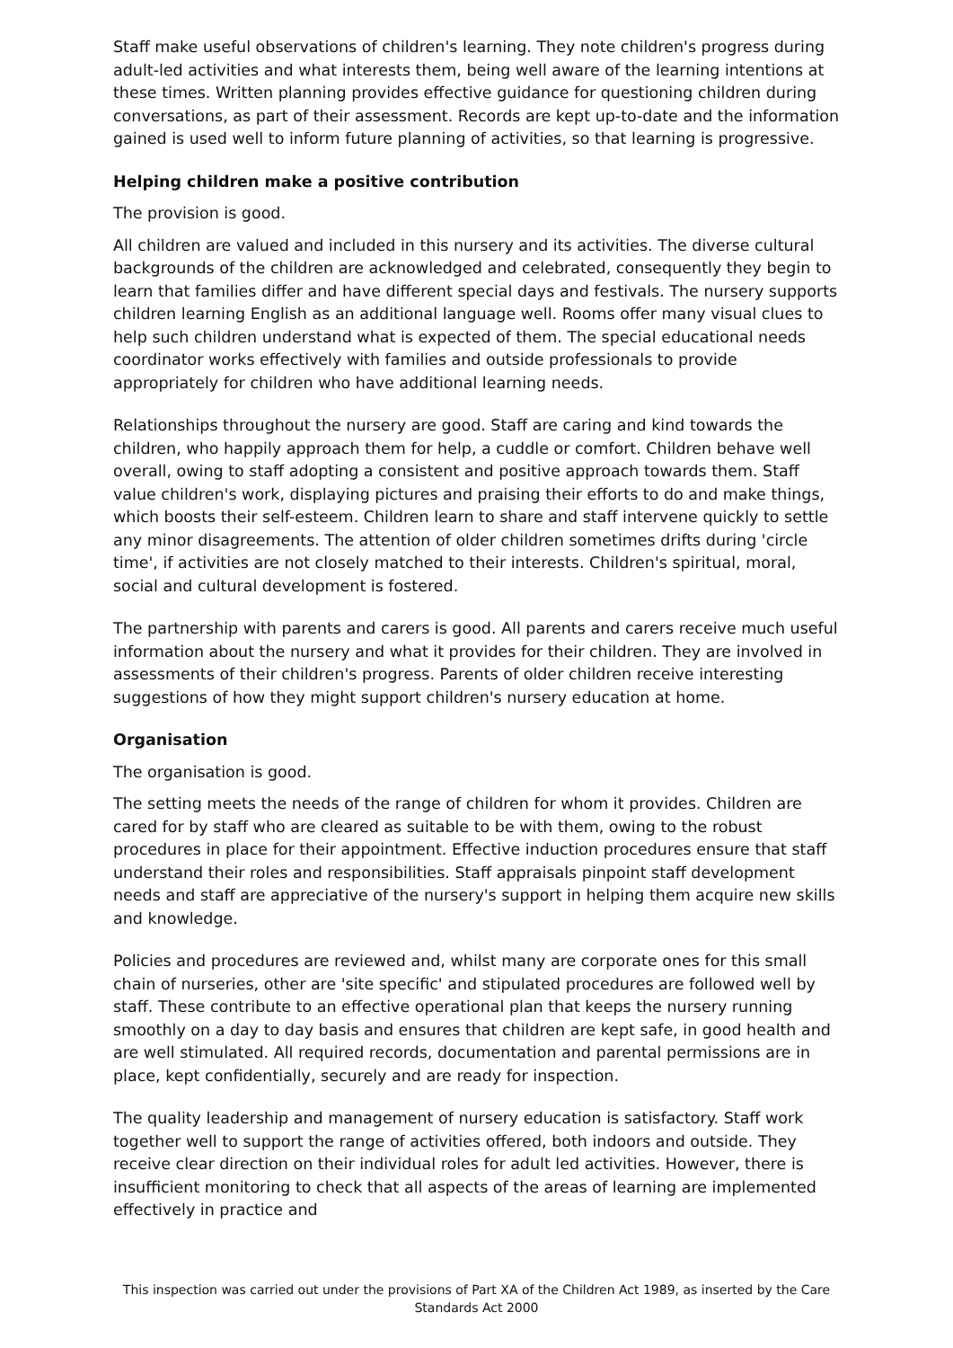Staff make useful observations of children's learning. They note children's progress during adult-led activities and what interests them, being well aware of the learning intentions at these times. Written planning provides effective guidance for questioning children during conversations, as part of their assessment. Records are kept up-to-date and the information gained is used well to inform future planning of activities, so that learning is progressive.
Helping children make a positive contribution
The provision is good.
All children are valued and included in this nursery and its activities. The diverse cultural backgrounds of the children are acknowledged and celebrated, consequently they begin to learn that families differ and have different special days and festivals. The nursery supports children learning English as an additional language well. Rooms offer many visual clues to help such children understand what is expected of them. The special educational needs coordinator works effectively with families and outside professionals to provide appropriately for children who have additional learning needs.
Relationships throughout the nursery are good. Staff are caring and kind towards the children, who happily approach them for help, a cuddle or comfort. Children behave well overall, owing to staff adopting a consistent and positive approach towards them. Staff value children's work, displaying pictures and praising their efforts to do and make things, which boosts their self-esteem. Children learn to share and staff intervene quickly to settle any minor disagreements. The attention of older children sometimes drifts during 'circle time', if activities are not closely matched to their interests. Children's spiritual, moral, social and cultural development is fostered.
The partnership with parents and carers is good. All parents and carers receive much useful information about the nursery and what it provides for their children. They are involved in assessments of their children's progress. Parents of older children receive interesting suggestions of how they might support children's nursery education at home.
Organisation
The organisation is good.
The setting meets the needs of the range of children for whom it provides. Children are cared for by staff who are cleared as suitable to be with them, owing to the robust procedures in place for their appointment. Effective induction procedures ensure that staff understand their roles and responsibilities. Staff appraisals pinpoint staff development needs and staff are appreciative of the nursery's support in helping them acquire new skills and knowledge.
Policies and procedures are reviewed and, whilst many are corporate ones for this small chain of nurseries, other are 'site specific' and stipulated procedures are followed well by staff. These contribute to an effective operational plan that keeps the nursery running smoothly on a day to day basis and ensures that children are kept safe, in good health and are well stimulated. All required records, documentation and parental permissions are in place, kept confidentially, securely and are ready for inspection.
The quality leadership and management of nursery education is satisfactory. Staff work together well to support the range of activities offered, both indoors and outside. They receive clear direction on their individual roles for adult led activities. However, there is insufficient monitoring to check that all aspects of the areas of learning are implemented effectively in practice and
This inspection was carried out under the provisions of Part XA of the Children Act 1989, as inserted by the Care Standards Act 2000